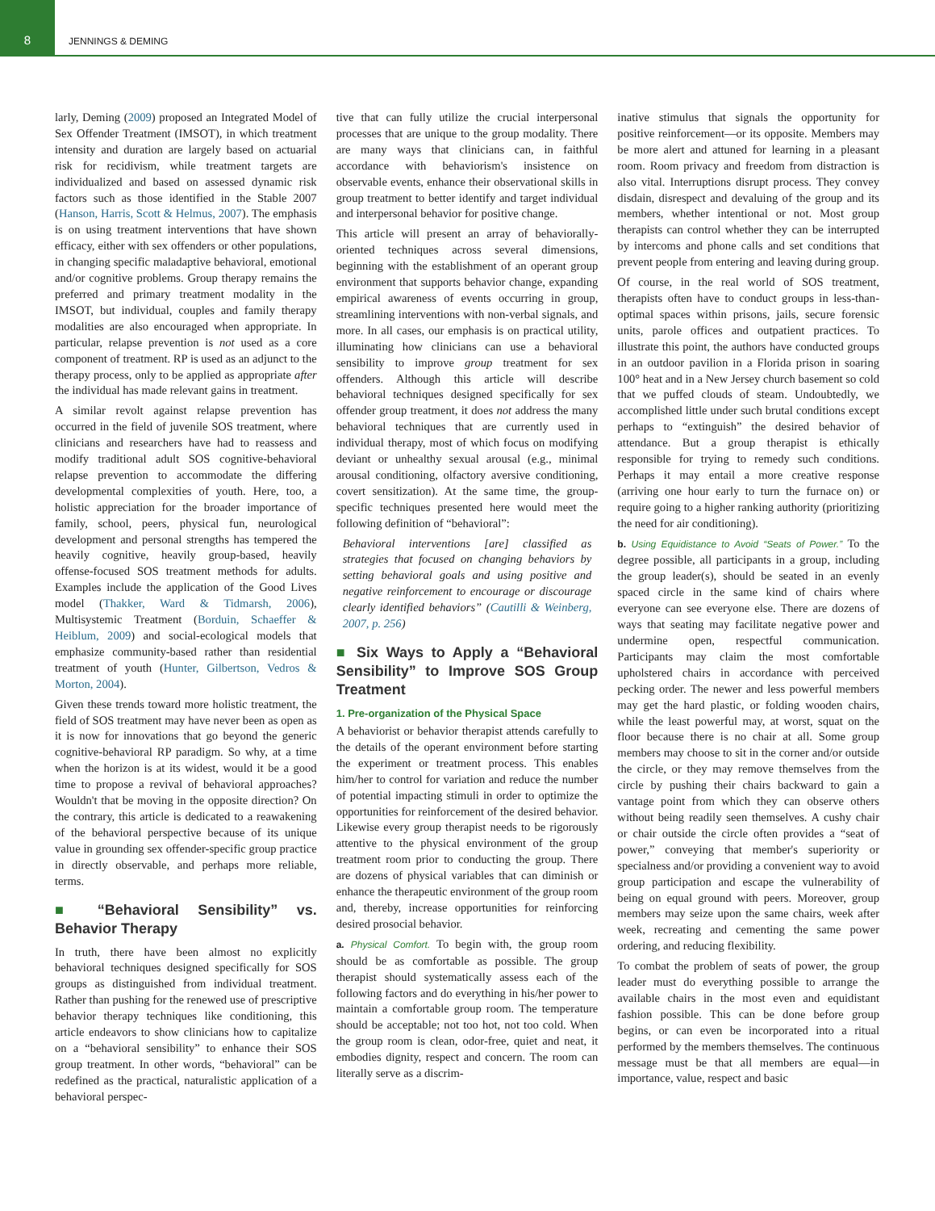8
JENNINGS & DEMING
larly, Deming (2009) proposed an Integrated Model of Sex Offender Treatment (IMSOT), in which treatment intensity and duration are largely based on actuarial risk for recidivism, while treatment targets are individualized and based on assessed dynamic risk factors such as those identified in the Stable 2007 (Hanson, Harris, Scott & Helmus, 2007). The emphasis is on using treatment interventions that have shown efficacy, either with sex offenders or other populations, in changing specific maladaptive behavioral, emotional and/or cognitive problems. Group therapy remains the preferred and primary treatment modality in the IMSOT, but individual, couples and family therapy modalities are also encouraged when appropriate. In particular, relapse prevention is not used as a core component of treatment. RP is used as an adjunct to the therapy process, only to be applied as appropriate after the individual has made relevant gains in treatment.
A similar revolt against relapse prevention has occurred in the field of juvenile SOS treatment, where clinicians and researchers have had to reassess and modify traditional adult SOS cognitive-behavioral relapse prevention to accommodate the differing developmental complexities of youth. Here, too, a holistic appreciation for the broader importance of family, school, peers, physical fun, neurological development and personal strengths has tempered the heavily cognitive, heavily group-based, heavily offense-focused SOS treatment methods for adults. Examples include the application of the Good Lives model (Thakker, Ward & Tidmarsh, 2006), Multisystemic Treatment (Borduin, Schaeffer & Heiblum, 2009) and social-ecological models that emphasize community-based rather than residential treatment of youth (Hunter, Gilbertson, Vedros & Morton, 2004).
Given these trends toward more holistic treatment, the field of SOS treatment may have never been as open as it is now for innovations that go beyond the generic cognitive-behavioral RP paradigm. So why, at a time when the horizon is at its widest, would it be a good time to propose a revival of behavioral approaches? Wouldn't that be moving in the opposite direction? On the contrary, this article is dedicated to a reawakening of the behavioral perspective because of its unique value in grounding sex offender-specific group practice in directly observable, and perhaps more reliable, terms.
■ “Behavioral Sensibility” vs. Behavior Therapy
In truth, there have been almost no explicitly behavioral techniques designed specifically for SOS groups as distinguished from individual treatment. Rather than pushing for the renewed use of prescriptive behavior therapy techniques like conditioning, this article endeavors to show clinicians how to capitalize on a “behavioral sensibility” to enhance their SOS group treatment. In other words, “behavioral” can be redefined as the practical, naturalistic application of a behavioral perspec-
tive that can fully utilize the crucial interpersonal processes that are unique to the group modality. There are many ways that clinicians can, in faithful accordance with behaviorism's insistence on observable events, enhance their observational skills in group treatment to better identify and target individual and interpersonal behavior for positive change.
This article will present an array of behaviorally-oriented techniques across several dimensions, beginning with the establishment of an operant group environment that supports behavior change, expanding empirical awareness of events occurring in group, streamlining interventions with non-verbal signals, and more. In all cases, our emphasis is on practical utility, illuminating how clinicians can use a behavioral sensibility to improve group treatment for sex offenders. Although this article will describe behavioral techniques designed specifically for sex offender group treatment, it does not address the many behavioral techniques that are currently used in individual therapy, most of which focus on modifying deviant or unhealthy sexual arousal (e.g., minimal arousal conditioning, olfactory aversive conditioning, covert sensitization). At the same time, the group-specific techniques presented here would meet the following definition of “behavioral”:
Behavioral interventions [are] classified as strategies that focused on changing behaviors by setting behavioral goals and using positive and negative reinforcement to encourage or discourage clearly identified behaviors” (Cautilli & Weinberg, 2007, p. 256)
■ Six Ways to Apply a “Behavioral Sensibility” to Improve SOS Group Treatment
1. Pre-organization of the Physical Space
A behaviorist or behavior therapist attends carefully to the details of the operant environment before starting the experiment or treatment process. This enables him/her to control for variation and reduce the number of potential impacting stimuli in order to optimize the opportunities for reinforcement of the desired behavior. Likewise every group therapist needs to be rigorously attentive to the physical environment of the group treatment room prior to conducting the group. There are dozens of physical variables that can diminish or enhance the therapeutic environment of the group room and, thereby, increase opportunities for reinforcing desired prosocial behavior.
a. Physical Comfort. To begin with, the group room should be as comfortable as possible. The group therapist should systematically assess each of the following factors and do everything in his/her power to maintain a comfortable group room. The temperature should be acceptable; not too hot, not too cold. When the group room is clean, odor-free, quiet and neat, it embodies dignity, respect and concern. The room can literally serve as a discrim-
inative stimulus that signals the opportunity for positive reinforcement—or its opposite. Members may be more alert and attuned for learning in a pleasant room. Room privacy and freedom from distraction is also vital. Interruptions disrupt process. They convey disdain, disrespect and devaluing of the group and its members, whether intentional or not. Most group therapists can control whether they can be interrupted by intercoms and phone calls and set conditions that prevent people from entering and leaving during group.
Of course, in the real world of SOS treatment, therapists often have to conduct groups in less-than-optimal spaces within prisons, jails, secure forensic units, parole offices and outpatient practices. To illustrate this point, the authors have conducted groups in an outdoor pavilion in a Florida prison in soaring 100° heat and in a New Jersey church basement so cold that we puffed clouds of steam. Undoubtedly, we accomplished little under such brutal conditions except perhaps to “extinguish” the desired behavior of attendance. But a group therapist is ethically responsible for trying to remedy such conditions. Perhaps it may entail a more creative response (arriving one hour early to turn the furnace on) or require going to a higher ranking authority (prioritizing the need for air conditioning).
b. Using Equidistance to Avoid “Seats of Power.” To the degree possible, all participants in a group, including the group leader(s), should be seated in an evenly spaced circle in the same kind of chairs where everyone can see everyone else. There are dozens of ways that seating may facilitate negative power and undermine open, respectful communication. Participants may claim the most comfortable upholstered chairs in accordance with perceived pecking order. The newer and less powerful members may get the hard plastic, or folding wooden chairs, while the least powerful may, at worst, squat on the floor because there is no chair at all. Some group members may choose to sit in the corner and/or outside the circle, or they may remove themselves from the circle by pushing their chairs backward to gain a vantage point from which they can observe others without being readily seen themselves. A cushy chair or chair outside the circle often provides a “seat of power,” conveying that member's superiority or specialness and/or providing a convenient way to avoid group participation and escape the vulnerability of being on equal ground with peers. Moreover, group members may seize upon the same chairs, week after week, recreating and cementing the same power ordering, and reducing flexibility.
To combat the problem of seats of power, the group leader must do everything possible to arrange the available chairs in the most even and equidistant fashion possible. This can be done before group begins, or can even be incorporated into a ritual performed by the members themselves. The continuous message must be that all members are equal—in importance, value, respect and basic